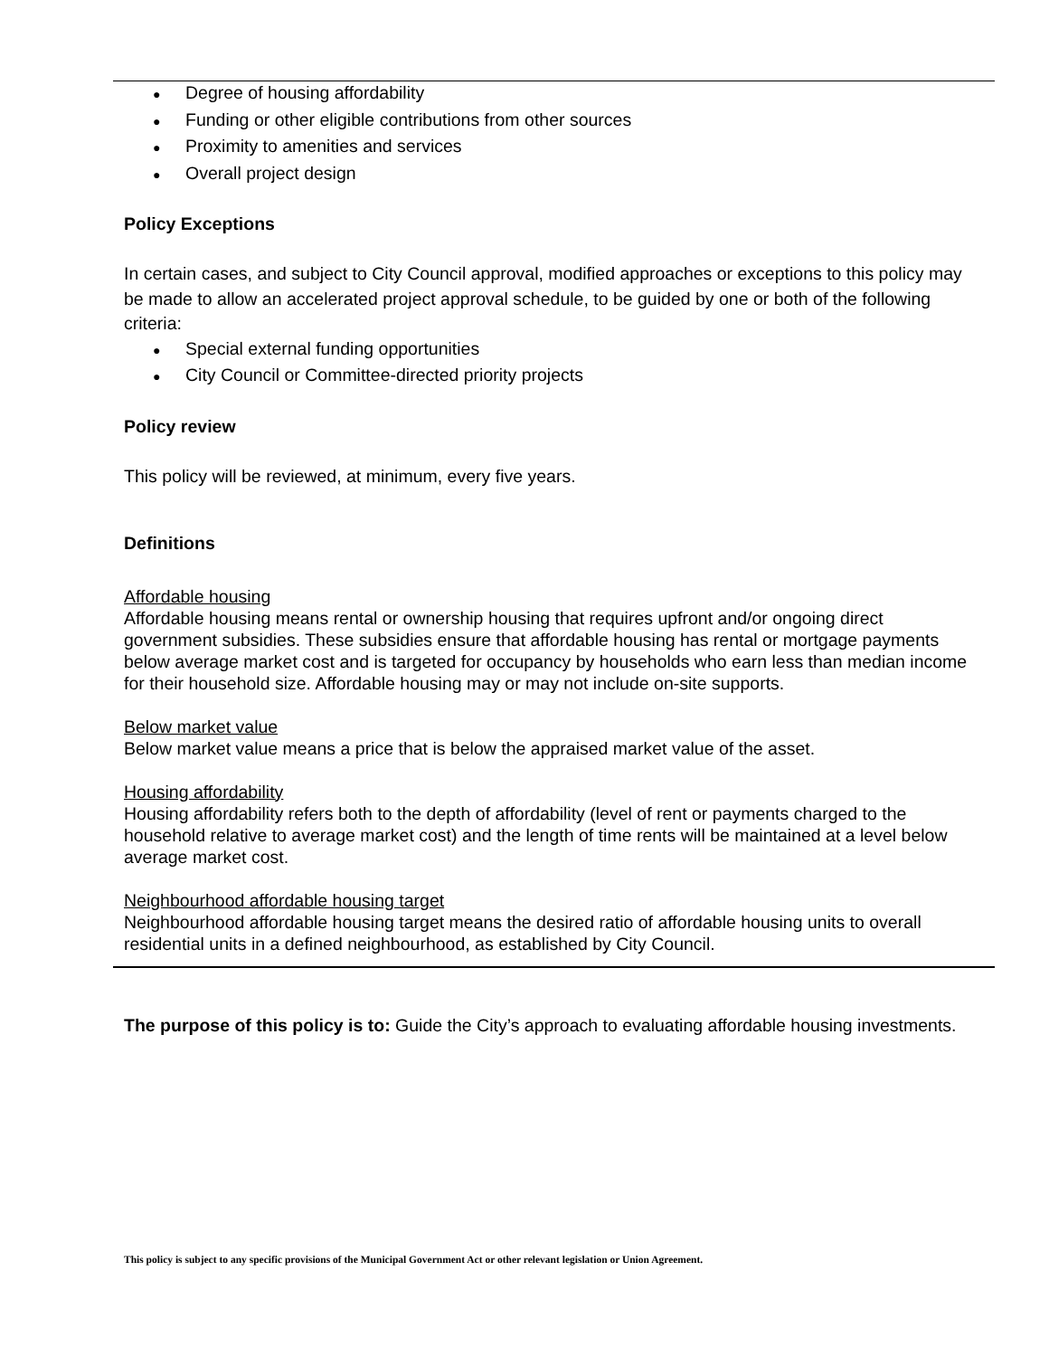● Degree of housing affordability
● Funding or other eligible contributions from other sources
● Proximity to amenities and services
● Overall project design
Policy Exceptions
In certain cases, and subject to City Council approval, modified approaches or exceptions to this policy may be made to allow an accelerated project approval schedule, to be guided by one or both of the following criteria:
● Special external funding opportunities
● City Council or Committee-directed priority projects
Policy review
This policy will be reviewed, at minimum, every five years.
Definitions
Affordable housing
Affordable housing means rental or ownership housing that requires upfront and/or ongoing direct government subsidies. These subsidies ensure that affordable housing has rental or mortgage payments below average market cost and is targeted for occupancy by households who earn less than median income for their household size. Affordable housing may or may not include on-site supports.
Below market value
Below market value means a price that is below the appraised market value of the asset.
Housing affordability
Housing affordability refers both to the depth of affordability (level of rent or payments charged to the household relative to average market cost) and the length of time rents will be maintained at a level below average market cost.
Neighbourhood affordable housing target
Neighbourhood affordable housing target means the desired ratio of affordable housing units to overall residential units in a defined neighbourhood, as established by City Council.
The purpose of this policy is to: Guide the City’s approach to evaluating affordable housing investments.
This policy is subject to any specific provisions of the Municipal Government Act or other relevant legislation or Union Agreement.